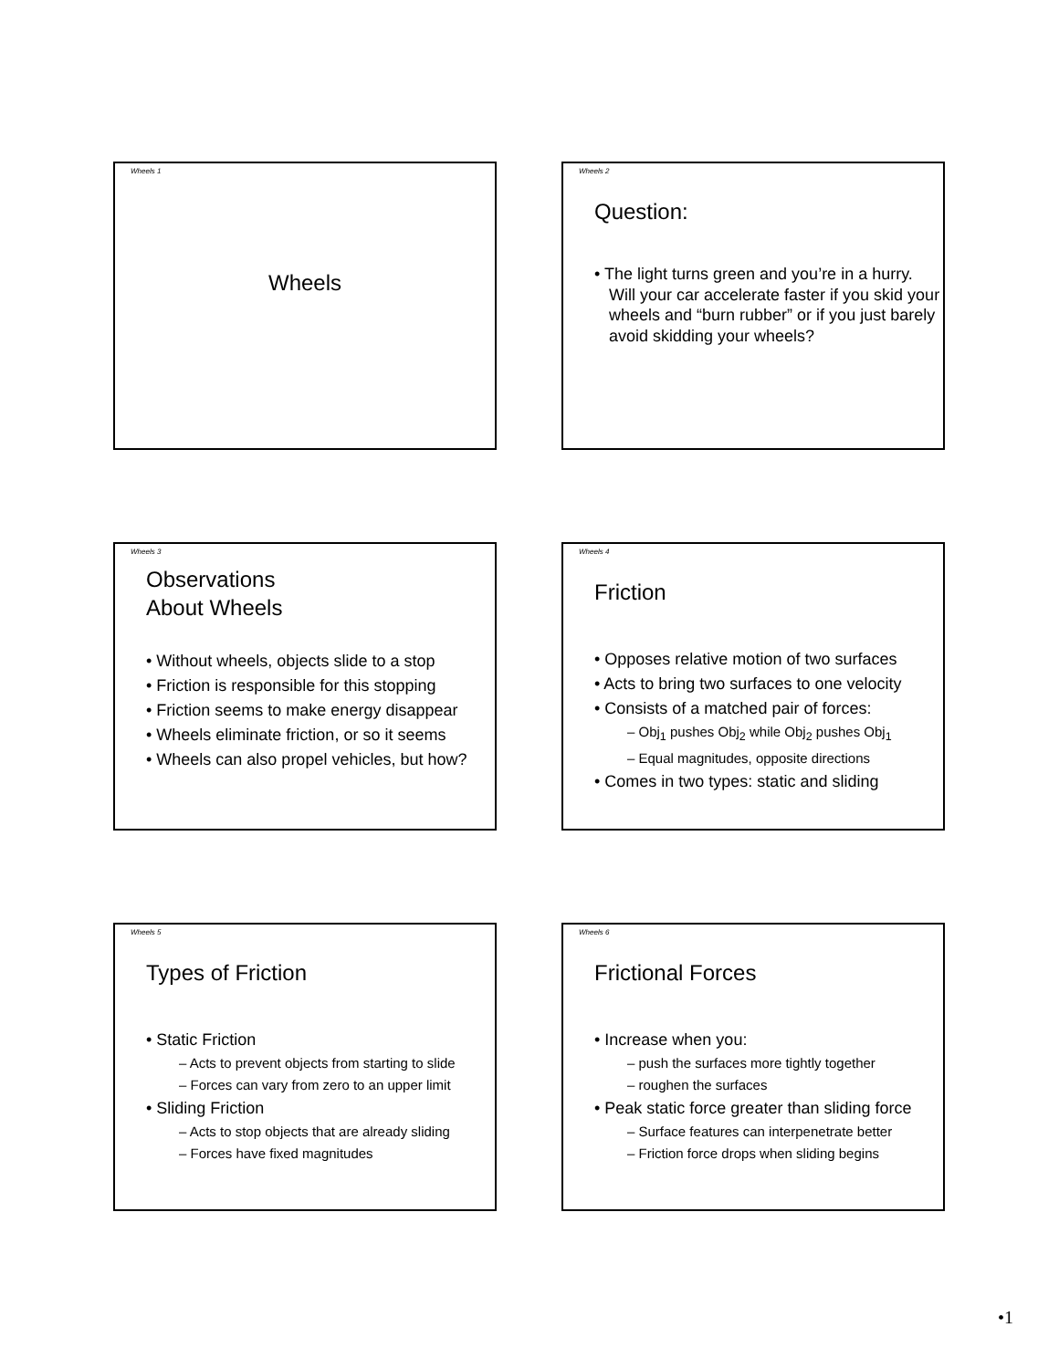Wheels 1
Wheels
Wheels 2
Question:
• The light turns green and you’re in a hurry. Will your car accelerate faster if you skid your wheels and “burn rubber” or if you just barely avoid skidding your wheels?
Wheels 3
Observations
About Wheels
• Without wheels, objects slide to a stop
• Friction is responsible for this stopping
• Friction seems to make energy disappear
• Wheels eliminate friction, or so it seems
• Wheels can also propel vehicles, but how?
Wheels 4
Friction
• Opposes relative motion of two surfaces
• Acts to bring two surfaces to one velocity
• Consists of a matched pair of forces:
– Obj<sub>1</sub> pushes Obj<sub>2</sub> while Obj<sub>2</sub> pushes Obj<sub>1</sub>
– Equal magnitudes, opposite directions
• Comes in two types: static and sliding
Wheels 5
Types of Friction
• Static Friction
– Acts to prevent objects from starting to slide
– Forces can vary from zero to an upper limit
• Sliding Friction
– Acts to stop objects that are already sliding
– Forces have fixed magnitudes
Wheels 6
Frictional Forces
• Increase when you:
– push the surfaces more tightly together
– roughen the surfaces
• Peak static force greater than sliding force
– Surface features can interpenetrate better
– Friction force drops when sliding begins
•1